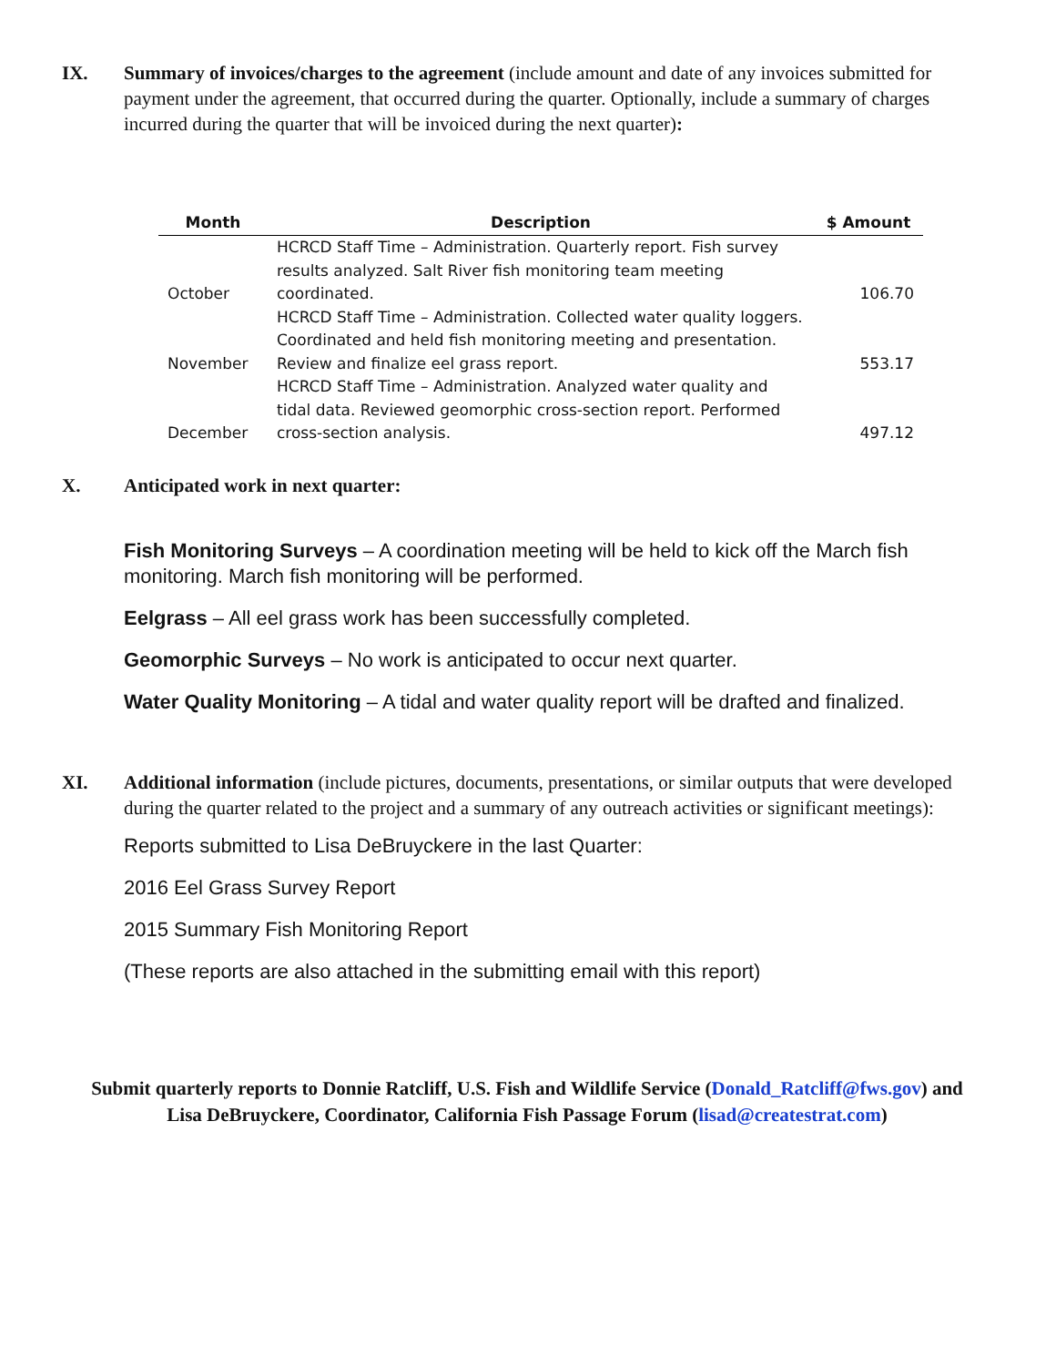IX. Summary of invoices/charges to the agreement (include amount and date of any invoices submitted for payment under the agreement, that occurred during the quarter. Optionally, include a summary of charges incurred during the quarter that will be invoiced during the next quarter):
| Month | Description | $ Amount |
| --- | --- | --- |
| October | HCRCD Staff Time – Administration. Quarterly report. Fish survey results analyzed. Salt River fish monitoring team meeting coordinated. | 106.70 |
| November | HCRCD Staff Time – Administration. Collected water quality loggers. Coordinated and held fish monitoring meeting and presentation. Review and finalize eel grass report. | 553.17 |
| December | HCRCD Staff Time – Administration. Analyzed water quality and tidal data. Reviewed geomorphic cross-section report. Performed cross-section analysis. | 497.12 |
X. Anticipated work in next quarter:
Fish Monitoring Surveys – A coordination meeting will be held to kick off the March fish monitoring. March fish monitoring will be performed.
Eelgrass – All eel grass work has been successfully completed.
Geomorphic Surveys – No work is anticipated to occur next quarter.
Water Quality Monitoring – A tidal and water quality report will be drafted and finalized.
XI. Additional information (include pictures, documents, presentations, or similar outputs that were developed during the quarter related to the project and a summary of any outreach activities or significant meetings):
Reports submitted to Lisa DeBruyckere in the last Quarter:
2016 Eel Grass Survey Report
2015 Summary Fish Monitoring Report
(These reports are also attached in the submitting email with this report)
Submit quarterly reports to Donnie Ratcliff, U.S. Fish and Wildlife Service (Donald_Ratcliff@fws.gov) and
Lisa DeBruyckere, Coordinator, California Fish Passage Forum (lisad@createstrat.com)